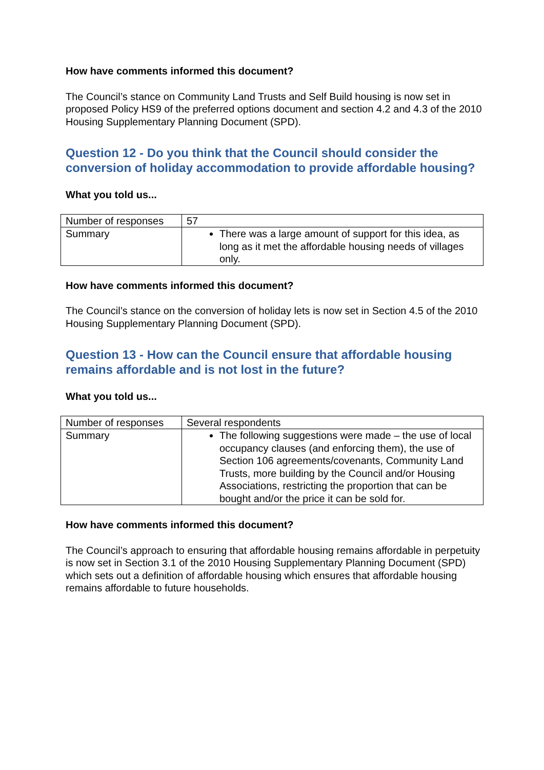How have comments informed this document?
The Council’s stance on Community Land Trusts and Self Build housing is now set in proposed Policy HS9 of the preferred options document and section 4.2 and 4.3 of the 2010 Housing Supplementary Planning Document (SPD).
Question 12 - Do you think that the Council should consider the conversion of holiday accommodation to provide affordable housing?
What you told us...
| Number of responses | 57 |
| Summary | There was a large amount of support for this idea, as long as it met the affordable housing needs of villages only. |
How have comments informed this document?
The Council’s stance on the conversion of holiday lets is now set in Section 4.5 of the 2010 Housing Supplementary Planning Document (SPD).
Question 13 - How can the Council ensure that affordable housing remains affordable and is not lost in the future?
What you told us...
| Number of responses | Several respondents |
| Summary | The following suggestions were made – the use of local occupancy clauses (and enforcing them), the use of Section 106 agreements/covenants, Community Land Trusts, more building by the Council and/or Housing Associations, restricting the proportion that can be bought and/or the price it can be sold for. |
How have comments informed this document?
The Council’s approach to ensuring that affordable housing remains affordable in perpetuity is now set in Section 3.1 of the 2010 Housing Supplementary Planning Document (SPD) which sets out a definition of affordable housing which ensures that affordable housing remains affordable to future households.